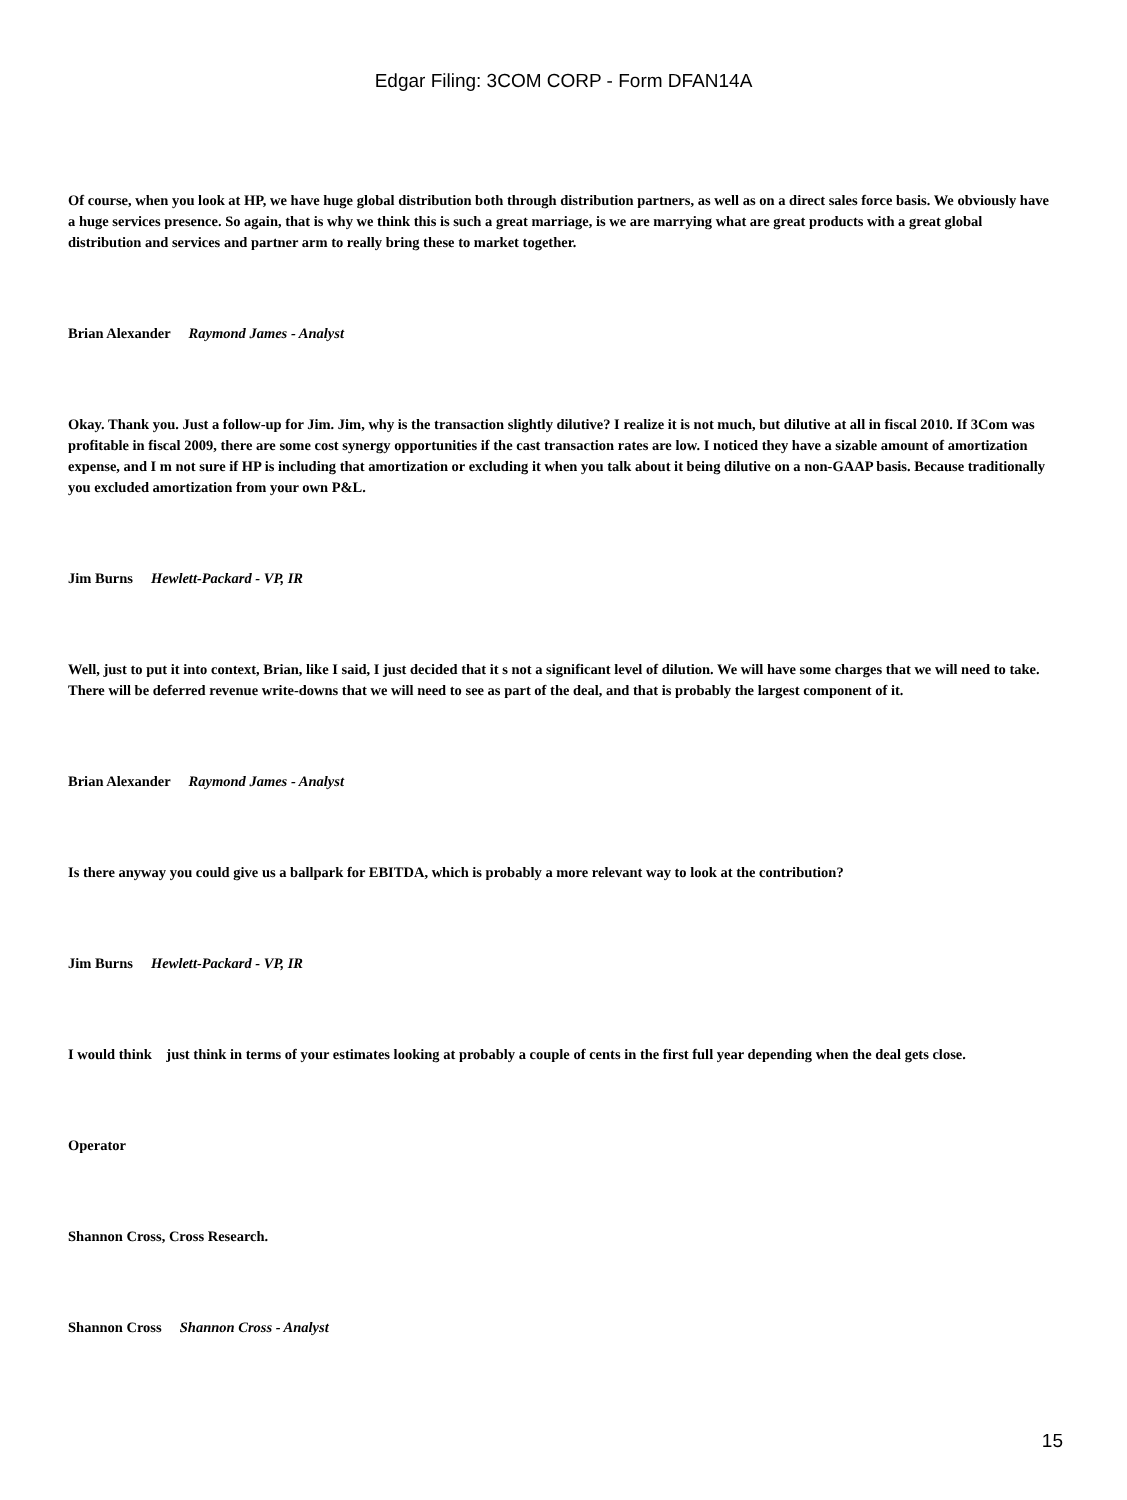Edgar Filing: 3COM CORP - Form DFAN14A
Of course, when you look at HP, we have huge global distribution both through distribution partners, as well as on a direct sales force basis. We obviously have a huge services presence. So again, that is why we think this is such a great marriage, is we are marrying what are great products with a great global distribution and services and partner arm to really bring these to market together.
Brian Alexander Raymond James - Analyst
Okay. Thank you. Just a follow-up for Jim. Jim, why is the transaction slightly dilutive? I realize it is not much, but dilutive at all in fiscal 2010. If 3Com was profitable in fiscal 2009, there are some cost synergy opportunities if the cast transaction rates are low. I noticed they have a sizable amount of amortization expense, and I m not sure if HP is including that amortization or excluding it when you talk about it being dilutive on a non-GAAP basis. Because traditionally you excluded amortization from your own P&L.
Jim Burns Hewlett-Packard - VP, IR
Well, just to put it into context, Brian, like I said, I just decided that it s not a significant level of dilution. We will have some charges that we will need to take. There will be deferred revenue write-downs that we will need to see as part of the deal, and that is probably the largest component of it.
Brian Alexander Raymond James - Analyst
Is there anyway you could give us a ballpark for EBITDA, which is probably a more relevant way to look at the contribution?
Jim Burns Hewlett-Packard - VP, IR
I would think just think in terms of your estimates looking at probably a couple of cents in the first full year depending when the deal gets close.
Operator
Shannon Cross, Cross Research.
Shannon Cross Shannon Cross - Analyst
15